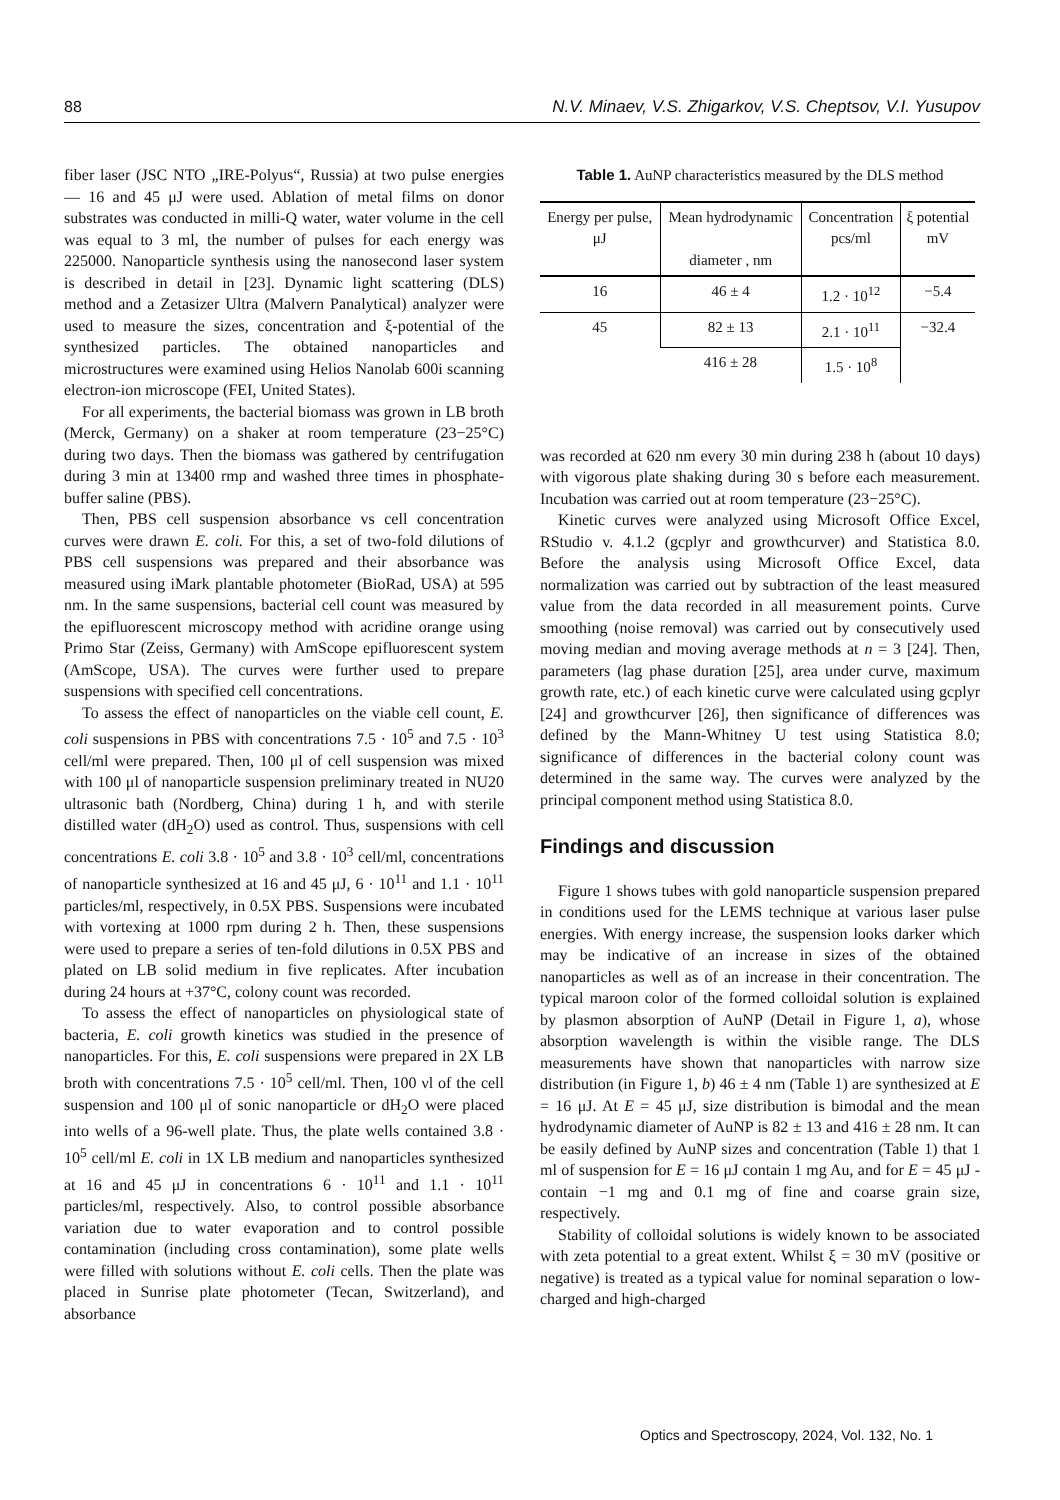88 N.V. Minaev, V.S. Zhigarkov, V.S. Cheptsov, V.I. Yusupov
fiber laser (JSC NTO „IRE-Polyus“, Russia) at two pulse energies — 16 and 45 μJ were used. Ablation of metal films on donor substrates was conducted in milli-Q water, water volume in the cell was equal to 3 ml, the number of pulses for each energy was 225000. Nanoparticle synthesis using the nanosecond laser system is described in detail in [23]. Dynamic light scattering (DLS) method and a Zetasizer Ultra (Malvern Panalytical) analyzer were used to measure the sizes, concentration and ξ-potential of the synthesized particles. The obtained nanoparticles and microstructures were examined using Helios Nanolab 600i scanning electron-ion microscope (FEI, United States).
For all experiments, the bacterial biomass was grown in LB broth (Merck, Germany) on a shaker at room temperature (23−25°C) during two days. Then the biomass was gathered by centrifugation during 3 min at 13400 rmp and washed three times in phosphate-buffer saline (PBS).
Then, PBS cell suspension absorbance vs cell concentration curves were drawn E. coli. For this, a set of two-fold dilutions of PBS cell suspensions was prepared and their absorbance was measured using iMark plantable photometer (BioRad, USA) at 595 nm. In the same suspensions, bacterial cell count was measured by the epifluorescent microscopy method with acridine orange using Primo Star (Zeiss, Germany) with AmScope epifluorescent system (AmScope, USA). The curves were further used to prepare suspensions with specified cell concentrations.
To assess the effect of nanoparticles on the viable cell count, E. coli suspensions in PBS with concentrations 7.5 · 10<sup>5</sup> and 7.5 · 10<sup>3</sup> cell/ml were prepared. Then, 100 μl of cell suspension was mixed with 100 μl of nanoparticle suspension preliminary treated in NU20 ultrasonic bath (Nordberg, China) during 1 h, and with sterile distilled water (dH<sub>2</sub>O) used as control. Thus, suspensions with cell concentrations E. coli 3.8 · 10<sup>5</sup> and 3.8 · 10<sup>3</sup> cell/ml, concentrations of nanoparticle synthesized at 16 and 45 μJ, 6 · 10<sup>11</sup> and 1.1 · 10<sup>11</sup> particles/ml, respectively, in 0.5X PBS. Suspensions were incubated with vortexing at 1000 rpm during 2 h. Then, these suspensions were used to prepare a series of ten-fold dilutions in 0.5X PBS and plated on LB solid medium in five replicates. After incubation during 24 hours at +37°C, colony count was recorded.
To assess the effect of nanoparticles on physiological state of bacteria, E. coli growth kinetics was studied in the presence of nanoparticles. For this, E. coli suspensions were prepared in 2X LB broth with concentrations 7.5 · 10<sup>5</sup> cell/ml. Then, 100 νl of the cell suspension and 100 μl of sonic nanoparticle or dH<sub>2</sub>O were placed into wells of a 96-well plate. Thus, the plate wells contained 3.8 · 10<sup>5</sup> cell/ml E. coli in 1X LB medium and nanoparticles synthesized at 16 and 45 μJ in concentrations 6 · 10<sup>11</sup> and 1.1 · 10<sup>11</sup> particles/ml, respectively. Also, to control possible absorbance variation due to water evaporation and to control possible contamination (including cross contamination), some plate wells were filled with solutions without E. coli cells. Then the plate was placed in Sunrise plate photometer (Tecan, Switzerland), and absorbance
Table 1. AuNP characteristics measured by the DLS method
| Energy per pulse, μJ | Mean hydrodynamic diameter , nm | Concentration pcs/ml | ξ potential mV |
| --- | --- | --- | --- |
| 16 | 46 ± 4 | 1.2 · 10<sup>12</sup> | −5.4 |
| 45 | 82 ± 13 | 2.1 · 10<sup>11</sup> | −32.4 |
| | 416 ± 28 | 1.5 · 10<sup>8</sup> | |
was recorded at 620 nm every 30 min during 238 h (about 10 days) with vigorous plate shaking during 30 s before each measurement. Incubation was carried out at room temperature (23−25°C).
Kinetic curves were analyzed using Microsoft Office Excel, RStudio v. 4.1.2 (gcplyr and growthcurver) and Statistica 8.0. Before the analysis using Microsoft Office Excel, data normalization was carried out by subtraction of the least measured value from the data recorded in all measurement points. Curve smoothing (noise removal) was carried out by consecutively used moving median and moving average methods at n = 3 [24]. Then, parameters (lag phase duration [25], area under curve, maximum growth rate, etc.) of each kinetic curve were calculated using gcplyr [24] and growthcurver [26], then significance of differences was defined by the Mann-Whitney U test using Statistica 8.0; significance of differences in the bacterial colony count was determined in the same way. The curves were analyzed by the principal component method using Statistica 8.0.
Findings and discussion
Figure 1 shows tubes with gold nanoparticle suspension prepared in conditions used for the LEMS technique at various laser pulse energies. With energy increase, the suspension looks darker which may be indicative of an increase in sizes of the obtained nanoparticles as well as of an increase in their concentration. The typical maroon color of the formed colloidal solution is explained by plasmon absorption of AuNP (Detail in Figure 1, a), whose absorption wavelength is within the visible range. The DLS measurements have shown that nanoparticles with narrow size distribution (in Figure 1, b) 46 ± 4 nm (Table 1) are synthesized at E = 16 μJ. At E = 45 μJ, size distribution is bimodal and the mean hydrodynamic diameter of AuNP is 82 ± 13 and 416 ± 28 nm. It can be easily defined by AuNP sizes and concentration (Table 1) that 1 ml of suspension for E = 16 μJ contain 1 mg Au, and for E = 45 μJ - contain −1 mg and 0.1 mg of fine and coarse grain size, respectively.
Stability of colloidal solutions is widely known to be associated with zeta potential to a great extent. Whilst ξ = 30 mV (positive or negative) is treated as a typical value for nominal separation o low-charged and high-charged
Optics and Spectroscopy, 2024, Vol. 132, No. 1